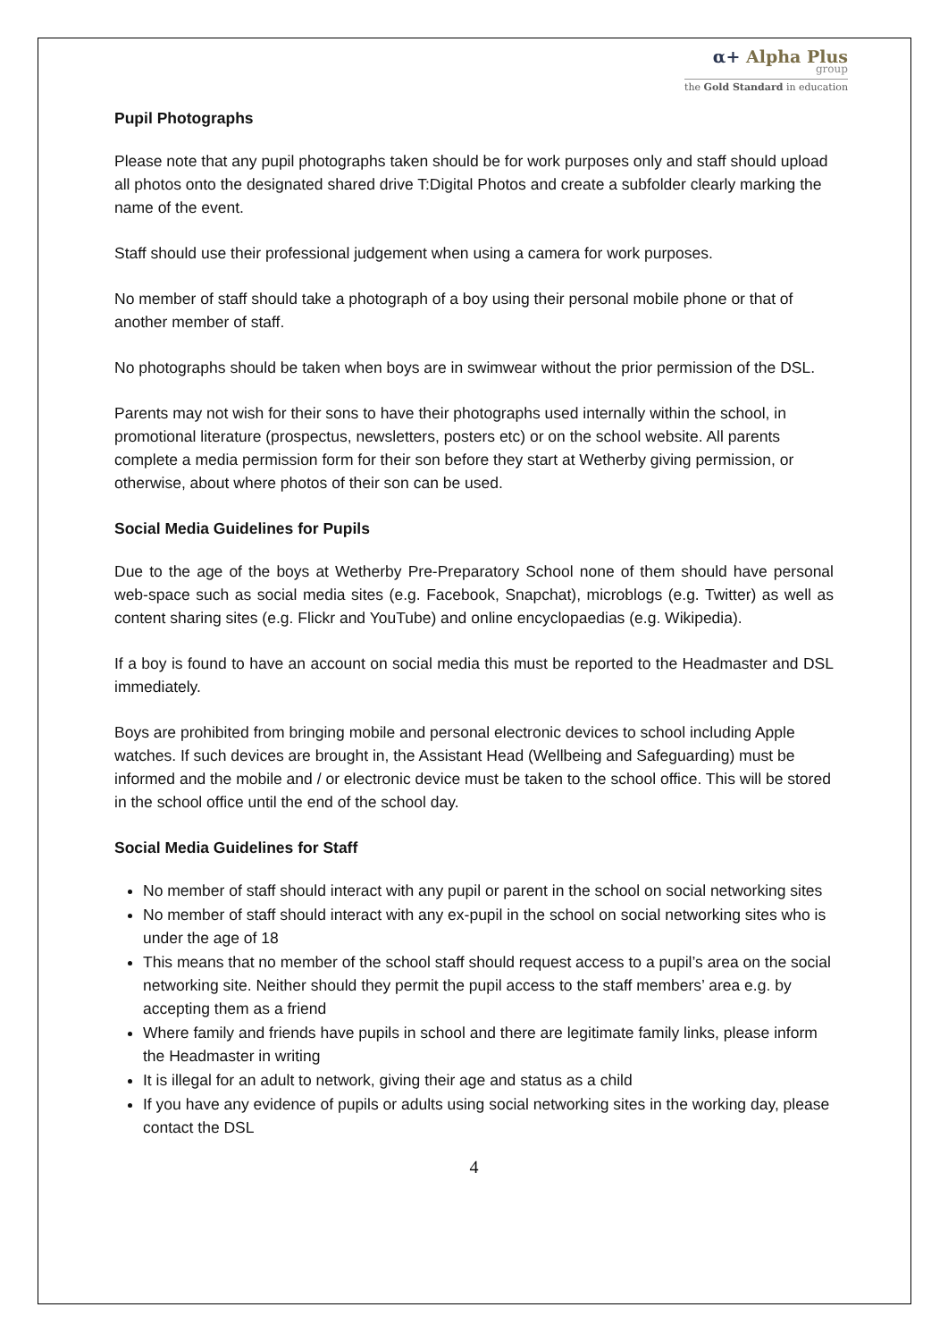α+ Alpha Plus
group
the Gold Standard in education
Pupil Photographs
Please note that any pupil photographs taken should be for work purposes only and staff should upload all photos onto the designated shared drive T:Digital Photos and create a subfolder clearly marking the name of the event.
Staff should use their professional judgement when using a camera for work purposes.
No member of staff should take a photograph of a boy using their personal mobile phone or that of another member of staff.
No photographs should be taken when boys are in swimwear without the prior permission of the DSL.
Parents may not wish for their sons to have their photographs used internally within the school, in promotional literature (prospectus, newsletters, posters etc) or on the school website. All parents complete a media permission form for their son before they start at Wetherby giving permission, or otherwise, about where photos of their son can be used.
Social Media Guidelines for Pupils
Due to the age of the boys at Wetherby Pre-Preparatory School none of them should have personal web-space such as social media sites (e.g. Facebook, Snapchat), microblogs (e.g. Twitter) as well as content sharing sites (e.g. Flickr and YouTube) and online encyclopaedias (e.g. Wikipedia).
If a boy is found to have an account on social media this must be reported to the Headmaster and DSL immediately.
Boys are prohibited from bringing mobile and personal electronic devices to school including Apple watches. If such devices are brought in, the Assistant Head (Wellbeing and Safeguarding) must be informed and the mobile and / or electronic device must be taken to the school office. This will be stored in the school office until the end of the school day.
Social Media Guidelines for Staff
No member of staff should interact with any pupil or parent in the school on social networking sites
No member of staff should interact with any ex-pupil in the school on social networking sites who is under the age of 18
This means that no member of the school staff should request access to a pupil’s area on the social networking site. Neither should they permit the pupil access to the staff members’ area e.g. by accepting them as a friend
Where family and friends have pupils in school and there are legitimate family links, please inform the Headmaster in writing
It is illegal for an adult to network, giving their age and status as a child
If you have any evidence of pupils or adults using social networking sites in the working day, please contact the DSL
4